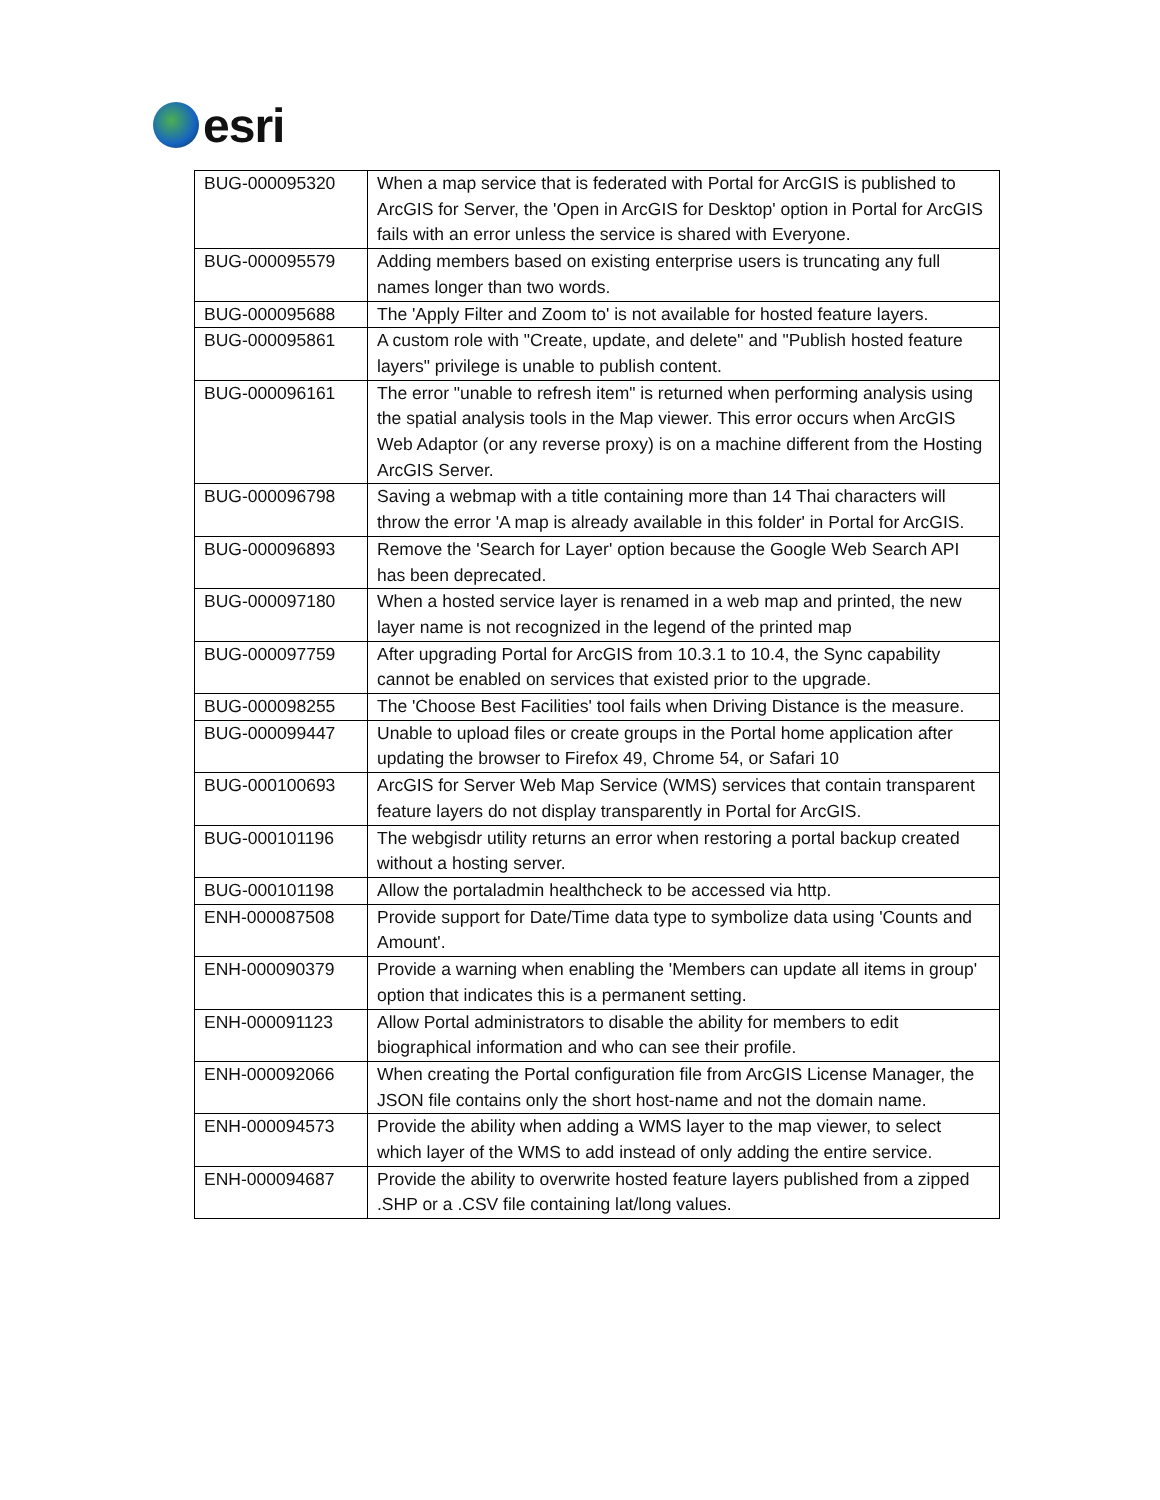esri
| BUG-000095320 | When a map service that is federated with Portal for ArcGIS is published to ArcGIS for Server, the 'Open in ArcGIS for Desktop' option in Portal for ArcGIS fails with an error unless the service is shared with Everyone. |
| BUG-000095579 | Adding members based on existing enterprise users is truncating any full names longer than two words. |
| BUG-000095688 | The 'Apply Filter and Zoom to' is not available for hosted feature layers. |
| BUG-000095861 | A custom role with "Create, update, and delete" and "Publish hosted feature layers" privilege is unable to publish content. |
| BUG-000096161 | The error "unable to refresh item" is returned when performing analysis using the spatial analysis tools in the Map viewer. This error occurs when ArcGIS Web Adaptor (or any reverse proxy) is on a machine different from the Hosting ArcGIS Server. |
| BUG-000096798 | Saving a webmap with a title containing more than 14 Thai characters will throw the error 'A map is already available in this folder' in Portal for ArcGIS. |
| BUG-000096893 | Remove the 'Search for Layer' option because the Google Web Search API has been deprecated. |
| BUG-000097180 | When a hosted service layer is renamed in a web map and printed, the new layer name is not recognized in the legend of the printed map |
| BUG-000097759 | After upgrading Portal for ArcGIS from 10.3.1 to 10.4, the Sync capability cannot be enabled on services that existed prior to the upgrade. |
| BUG-000098255 | The 'Choose Best Facilities' tool fails when Driving Distance is the measure. |
| BUG-000099447 | Unable to upload files or create groups in the Portal home application after updating the browser to Firefox 49, Chrome 54, or Safari 10 |
| BUG-000100693 | ArcGIS for Server Web Map Service (WMS) services that contain transparent feature layers do not display transparently in Portal for ArcGIS. |
| BUG-000101196 | The webgisdr utility returns an error when restoring a portal backup created without a hosting server. |
| BUG-000101198 | Allow the portaladmin healthcheck to be accessed via http. |
| ENH-000087508 | Provide support for Date/Time data type to symbolize data using 'Counts and Amount'. |
| ENH-000090379 | Provide a warning when enabling the 'Members can update all items in group' option that indicates this is a permanent setting. |
| ENH-000091123 | Allow Portal administrators to disable the ability for members to edit biographical information and who can see their profile. |
| ENH-000092066 | When creating the Portal configuration file from ArcGIS License Manager, the JSON file contains only the short host-name and not the domain name. |
| ENH-000094573 | Provide the ability when adding a WMS layer to the map viewer, to select which layer of the WMS to add instead of only adding the entire service. |
| ENH-000094687 | Provide the ability to overwrite hosted feature layers published from a zipped .SHP or a .CSV file containing lat/long values. |